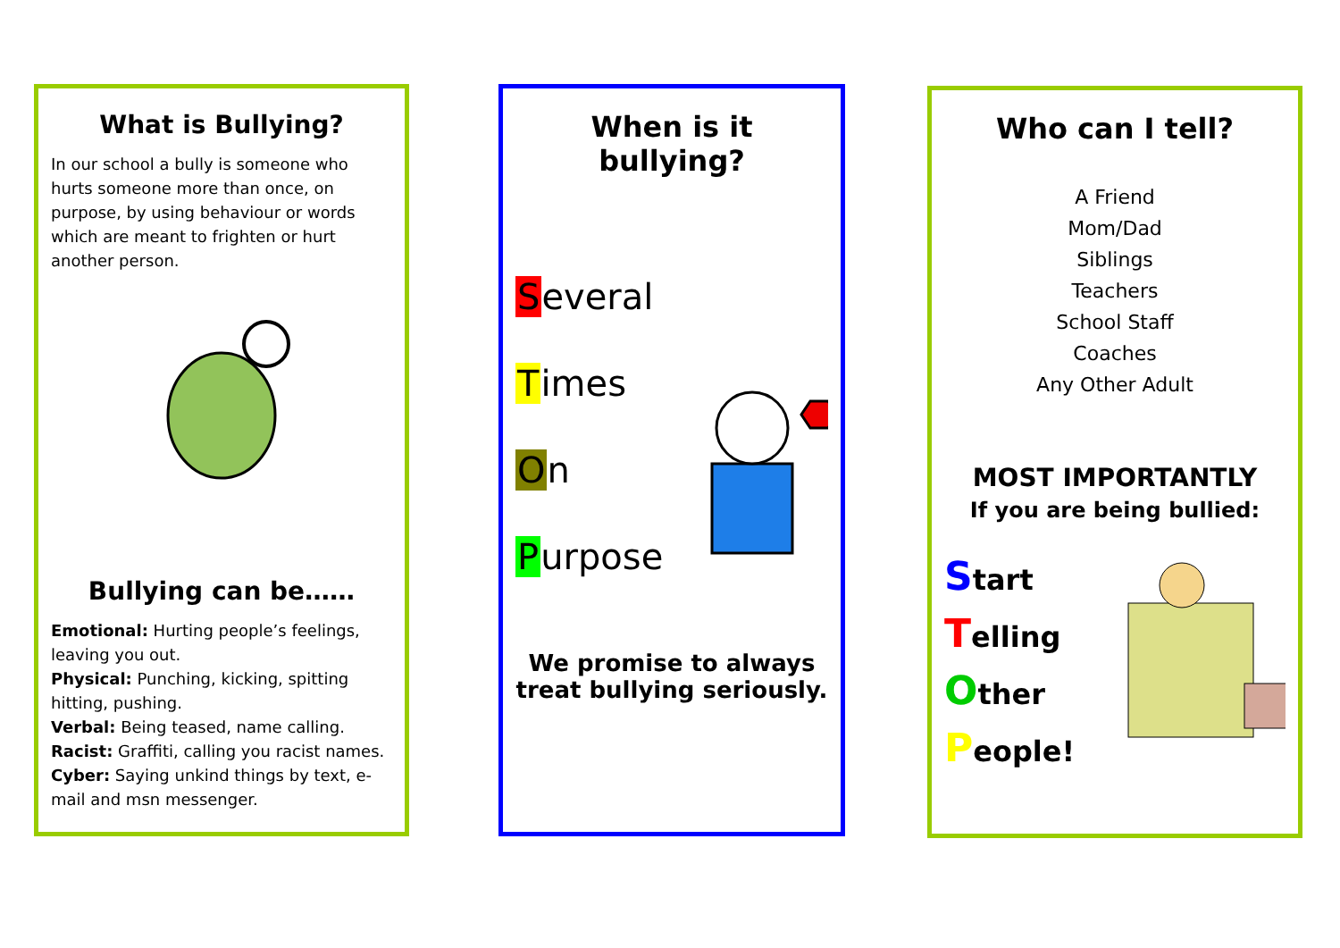What is Bullying?
In our school a bully is someone who hurts someone more than once, on purpose, by using behaviour or words which are meant to frighten or hurt another person.
Bullying can be……
Emotional: Hurting people’s feelings, leaving you out.
Physical: Punching, kicking, spitting hitting, pushing.
Verbal: Being teased, name calling.
Racist: Graffiti, calling you racist names.
Cyber: Saying unkind things by text, e-mail and msn messenger.
When is it bullying?
Several
Times
On
Purpose
We promise to always treat bullying seriously.
Who can I tell?
A Friend
Mom/Dad
Siblings
Teachers
School Staff
Coaches
Any Other Adult
MOST IMPORTANTLY
If you are being bullied:
Start
Telling
Other
People!